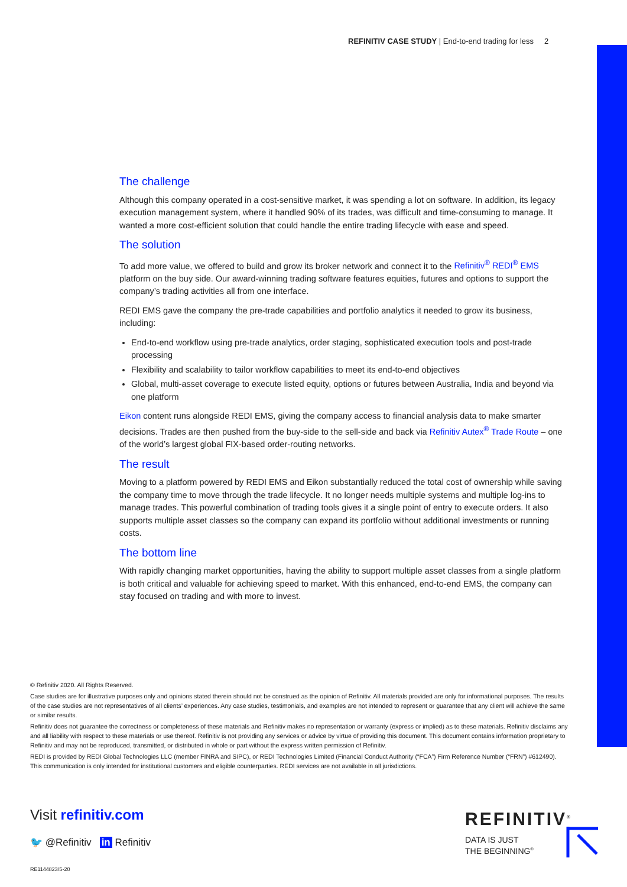REFINITIV CASE STUDY | End-to-end trading for less 2
The challenge
Although this company operated in a cost-sensitive market, it was spending a lot on software. In addition, its legacy execution management system, where it handled 90% of its trades, was difficult and time-consuming to manage. It wanted a more cost-efficient solution that could handle the entire trading lifecycle with ease and speed.
The solution
To add more value, we offered to build and grow its broker network and connect it to the Refinitiv<sup>®</sup> REDI<sup>®</sup> EMS platform on the buy side. Our award-winning trading software features equities, futures and options to support the company’s trading activities all from one interface.
REDI EMS gave the company the pre-trade capabilities and portfolio analytics it needed to grow its business, including:
End-to-end workflow using pre-trade analytics, order staging, sophisticated execution tools and post-trade processing
Flexibility and scalability to tailor workflow capabilities to meet its end-to-end objectives
Global, multi-asset coverage to execute listed equity, options or futures between Australia, India and beyond via one platform
Eikon content runs alongside REDI EMS, giving the company access to financial analysis data to make smarter decisions. Trades are then pushed from the buy-side to the sell-side and back via Refinitiv Autex<sup>®</sup> Trade Route – one of the world’s largest global FIX-based order-routing networks.
The result
Moving to a platform powered by REDI EMS and Eikon substantially reduced the total cost of ownership while saving the company time to move through the trade lifecycle. It no longer needs multiple systems and multiple log-ins to manage trades. This powerful combination of trading tools gives it a single point of entry to execute orders. It also supports multiple asset classes so the company can expand its portfolio without additional investments or running costs.
The bottom line
With rapidly changing market opportunities, having the ability to support multiple asset classes from a single platform is both critical and valuable for achieving speed to market. With this enhanced, end-to-end EMS, the company can stay focused on trading and with more to invest.
© Refinitiv 2020. All Rights Reserved.
Case studies are for illustrative purposes only and opinions stated therein should not be construed as the opinion of Refinitiv. All materials provided are only for informational purposes. The results of the case studies are not representatives of all clients’ experiences. Any case studies, testimonials, and examples are not intended to represent or guarantee that any client will achieve the same or similar results.
Refinitiv does not guarantee the correctness or completeness of these materials and Refinitiv makes no representation or warranty (express or implied) as to these materials. Refinitiv disclaims any and all liability with respect to these materials or use thereof. Refinitiv is not providing any services or advice by virtue of providing this document. This document contains information proprietary to Refinitiv and may not be reproduced, transmitted, or distributed in whole or part without the express written permission of Refinitiv.
REDI is provided by REDI Global Technologies LLC (member FINRA and SIPC), or REDI Technologies Limited (Financial Conduct Authority (“FCA”) Firm Reference Number (“FRN”) #612490). This communication is only intended for institutional customers and eligible counterparties. REDI services are not available in all jurisdictions.
Visit refinitiv.com
🐦 @Refinitiv in Refinitiv
RE1144823/5-20
REFINITIV<sup>®</sup>
DATA IS JUST
THE BEGINNING<sup>®</sup>